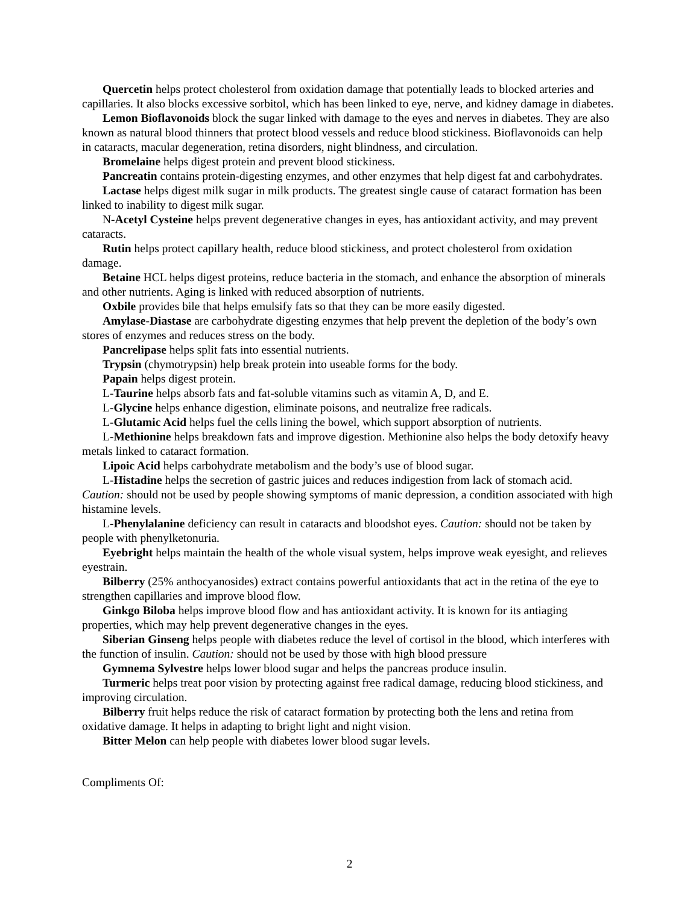Quercetin helps protect cholesterol from oxidation damage that potentially leads to blocked arteries and capillaries. It also blocks excessive sorbitol, which has been linked to eye, nerve, and kidney damage in diabetes.
Lemon Bioflavonoids block the sugar linked with damage to the eyes and nerves in diabetes. They are also known as natural blood thinners that protect blood vessels and reduce blood stickiness. Bioflavonoids can help in cataracts, macular degeneration, retina disorders, night blindness, and circulation.
Bromelaine helps digest protein and prevent blood stickiness.
Pancreatin contains protein-digesting enzymes, and other enzymes that help digest fat and carbohydrates.
Lactase helps digest milk sugar in milk products. The greatest single cause of cataract formation has been linked to inability to digest milk sugar.
N-Acetyl Cysteine helps prevent degenerative changes in eyes, has antioxidant activity, and may prevent cataracts.
Rutin helps protect capillary health, reduce blood stickiness, and protect cholesterol from oxidation damage.
Betaine HCL helps digest proteins, reduce bacteria in the stomach, and enhance the absorption of minerals and other nutrients. Aging is linked with reduced absorption of nutrients.
Oxbile provides bile that helps emulsify fats so that they can be more easily digested.
Amylase-Diastase are carbohydrate digesting enzymes that help prevent the depletion of the body’s own stores of enzymes and reduces stress on the body.
Pancrelipase helps split fats into essential nutrients.
Trypsin (chymotrypsin) help break protein into useable forms for the body.
Papain helps digest protein.
L-Taurine helps absorb fats and fat-soluble vitamins such as vitamin A, D, and E.
L-Glycine helps enhance digestion, eliminate poisons, and neutralize free radicals.
L-Glutamic Acid helps fuel the cells lining the bowel, which support absorption of nutrients.
L-Methionine helps breakdown fats and improve digestion. Methionine also helps the body detoxify heavy metals linked to cataract formation.
Lipoic Acid helps carbohydrate metabolism and the body’s use of blood sugar.
L-Histadine helps the secretion of gastric juices and reduces indigestion from lack of stomach acid. Caution: should not be used by people showing symptoms of manic depression, a condition associated with high histamine levels.
L-Phenylalanine deficiency can result in cataracts and bloodshot eyes. Caution: should not be taken by people with phenylketonuria.
Eyebright helps maintain the health of the whole visual system, helps improve weak eyesight, and relieves eyestrain.
Bilberry (25% anthocyanosides) extract contains powerful antioxidants that act in the retina of the eye to strengthen capillaries and improve blood flow.
Ginkgo Biloba helps improve blood flow and has antioxidant activity. It is known for its antiaging properties, which may help prevent degenerative changes in the eyes.
Siberian Ginseng helps people with diabetes reduce the level of cortisol in the blood, which interferes with the function of insulin. Caution: should not be used by those with high blood pressure
Gymnema Sylvestre helps lower blood sugar and helps the pancreas produce insulin.
Turmeric helps treat poor vision by protecting against free radical damage, reducing blood stickiness, and improving circulation.
Bilberry fruit helps reduce the risk of cataract formation by protecting both the lens and retina from oxidative damage. It helps in adapting to bright light and night vision.
Bitter Melon can help people with diabetes lower blood sugar levels.
Compliments Of:
2